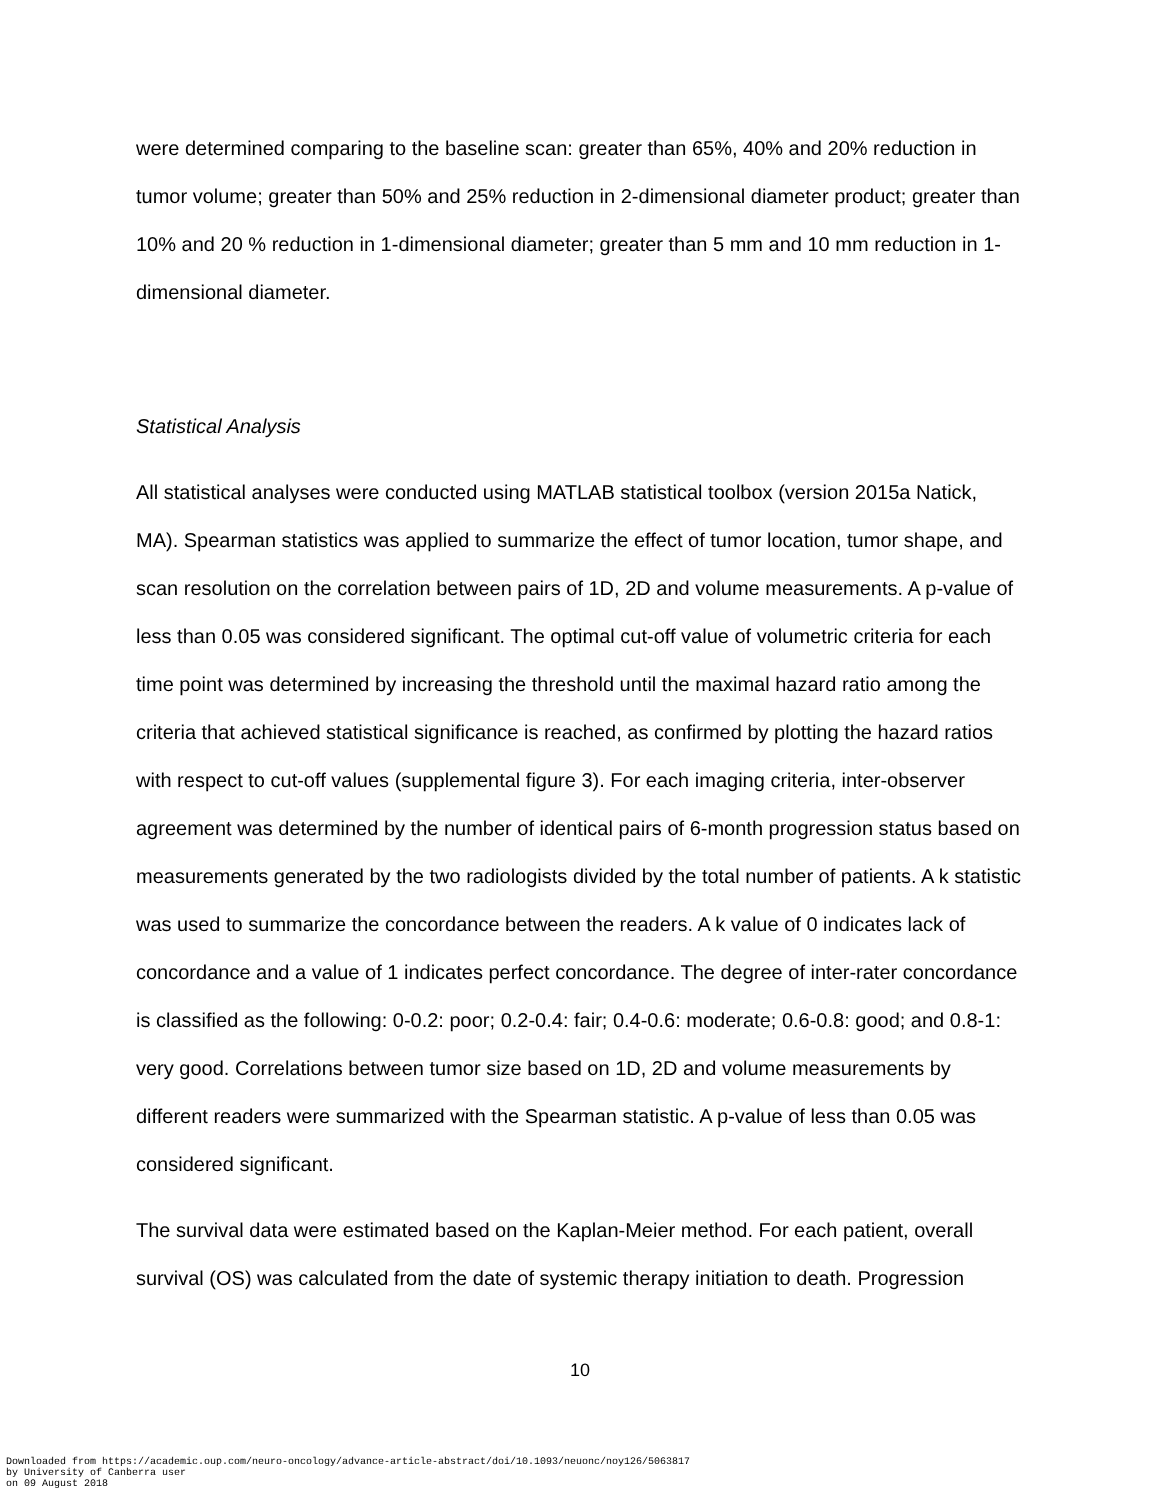were determined comparing to the baseline scan: greater than 65%, 40% and 20% reduction in tumor volume; greater than 50% and 25% reduction in 2-dimensional diameter product; greater than 10% and 20 % reduction in 1-dimensional diameter; greater than 5 mm and 10 mm reduction in 1-dimensional diameter.
Statistical Analysis
All statistical analyses were conducted using MATLAB statistical toolbox (version 2015a Natick, MA). Spearman statistics was applied to summarize the effect of tumor location, tumor shape, and scan resolution on the correlation between pairs of 1D, 2D and volume measurements. A p-value of less than 0.05 was considered significant. The optimal cut-off value of volumetric criteria for each time point was determined by increasing the threshold until the maximal hazard ratio among the criteria that achieved statistical significance is reached, as confirmed by plotting the hazard ratios with respect to cut-off values (supplemental figure 3). For each imaging criteria, inter-observer agreement was determined by the number of identical pairs of 6-month progression status based on measurements generated by the two radiologists divided by the total number of patients. A k statistic was used to summarize the concordance between the readers. A k value of 0 indicates lack of concordance and a value of 1 indicates perfect concordance. The degree of inter-rater concordance is classified as the following: 0-0.2: poor; 0.2-0.4: fair; 0.4-0.6: moderate; 0.6-0.8: good; and 0.8-1: very good. Correlations between tumor size based on 1D, 2D and volume measurements by different readers were summarized with the Spearman statistic. A p-value of less than 0.05 was considered significant.
The survival data were estimated based on the Kaplan-Meier method. For each patient, overall survival (OS) was calculated from the date of systemic therapy initiation to death. Progression
10
Downloaded from https://academic.oup.com/neuro-oncology/advance-article-abstract/doi/10.1093/neuonc/noy126/5063817
by University of Canberra user
on 09 August 2018